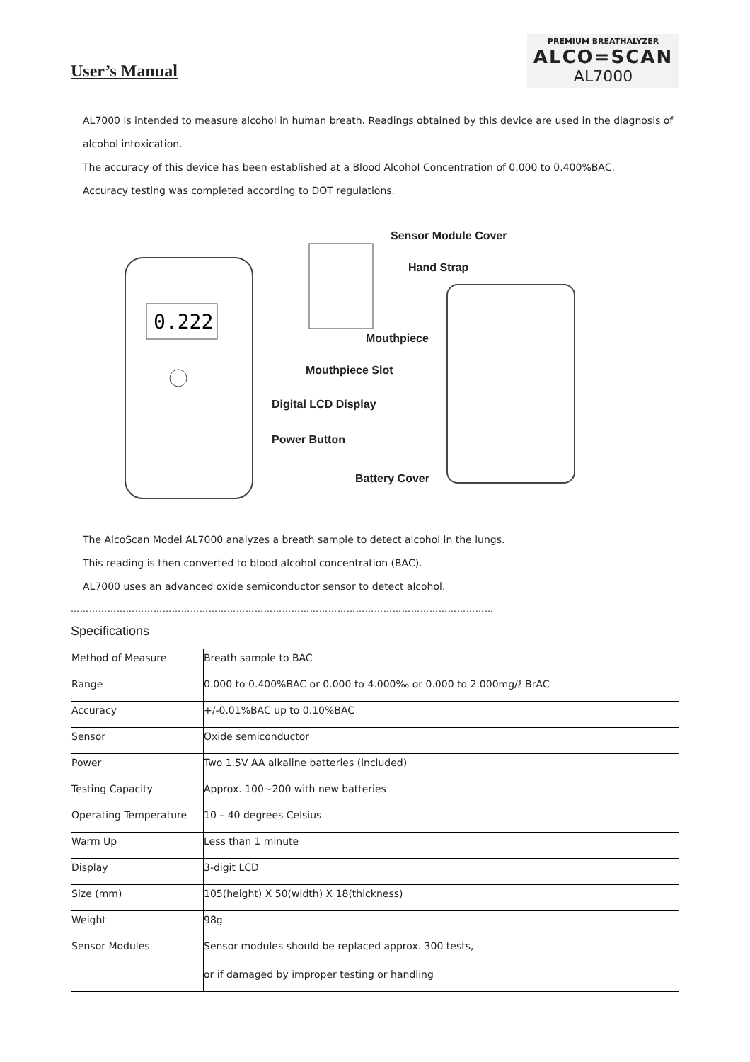User’s Manual
PREMIUM BREATHALYZER
ALCO=SCAN
AL7000
AL7000 is intended to measure alcohol in human breath. Readings obtained by this device are used in the diagnosis of alcohol intoxication.
The accuracy of this device has been established at a Blood Alcohol Concentration of 0.000 to 0.400%BAC.
Accuracy testing was completed according to DOT regulations.
0.222
Sensor Module Cover
Hand Strap
Mouthpiece
Mouthpiece Slot
Digital LCD Display
Power Button
Battery Cover
The AlcoScan Model AL7000 analyzes a breath sample to detect alcohol in the lungs.
This reading is then converted to blood alcohol concentration (BAC).
AL7000 uses an advanced oxide semiconductor sensor to detect alcohol.
…………………………………………………………………………………………………………………………
Specifications
| Method of Measure | Breath sample to BAC |
| Range | 0.000 to 0.400%BAC or 0.000 to 4.000‰ or 0.000 to 2.000mg/ℓ BrAC |
| Accuracy | +/-0.01%BAC up to 0.10%BAC |
| Sensor | Oxide semiconductor |
| Power | Two 1.5V AA alkaline batteries (included) |
| Testing Capacity | Approx. 100~200 with new batteries |
| Operating Temperature | 10 – 40 degrees Celsius |
| Warm Up | Less than 1 minute |
| Display | 3-digit LCD |
| Size (mm) | 105(height) X 50(width) X 18(thickness) |
| Weight | 98g |
| Sensor Modules | Sensor modules should be replaced approx. 300 tests, or if damaged by improper testing or handling |